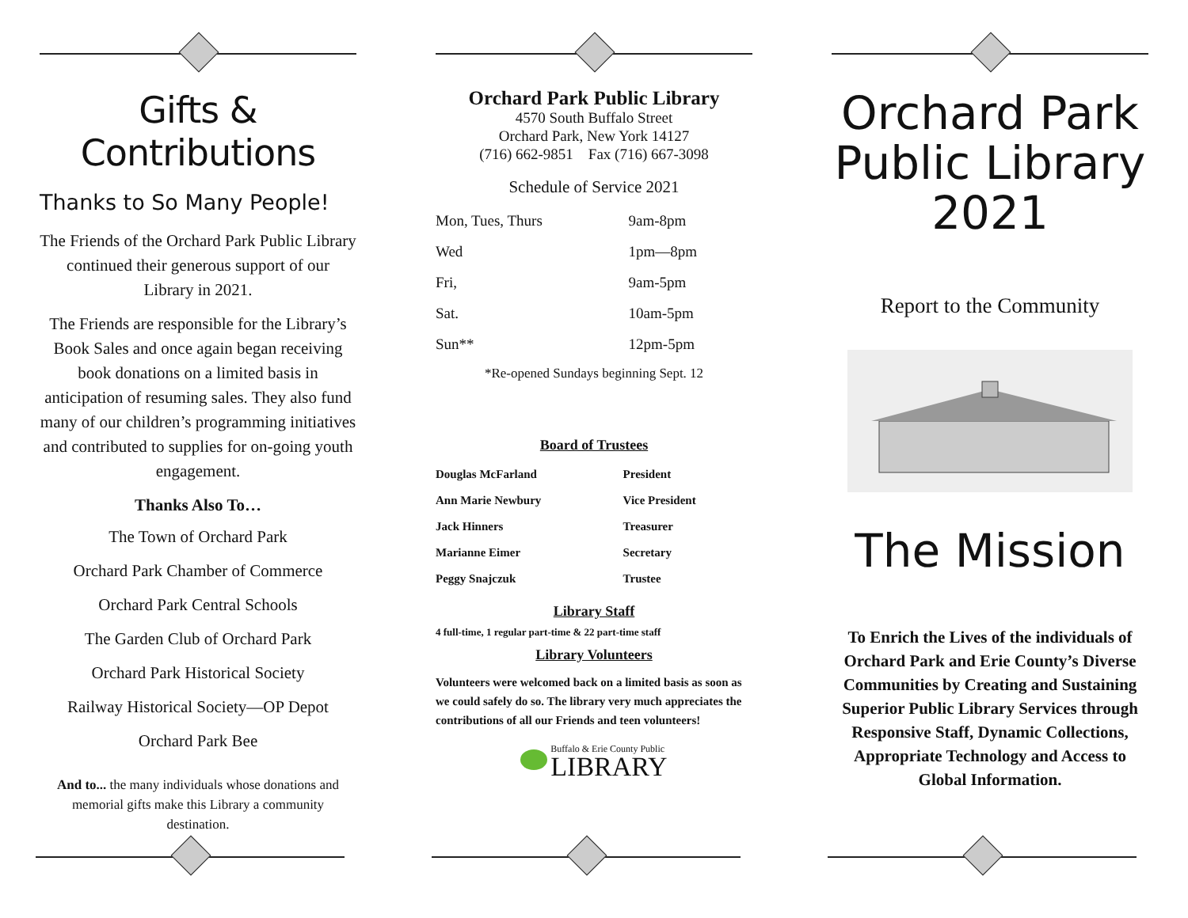Gifts & Contributions
Thanks to So Many People!
The Friends of the Orchard Park Public Library continued their generous support of our Library in 2021.
The Friends are responsible for the Library’s Book Sales and once again began receiving book donations on a limited basis in anticipation of resuming sales. They also fund many of our children’s programming initiatives and contributed to supplies for on-going youth engagement.
Thanks Also To…
The Town of Orchard Park
Orchard Park Chamber of Commerce
Orchard Park Central Schools
The Garden Club of Orchard Park
Orchard Park Historical Society
Railway Historical Society—OP Depot
Orchard Park Bee
And to... the many individuals whose donations and memorial gifts make this Library a community destination.
Orchard Park Public Library
4570 South Buffalo Street
Orchard Park, New York 14127
(716) 662-9851 Fax (716) 667-3098
Schedule of Service 2021
| Mon, Tues, Thurs | 9am-8pm |
| Wed | 1pm—8pm |
| Fri, | 9am-5pm |
| Sat. | 10am-5pm |
| Sun** | 12pm-5pm |
*Re-opened Sundays beginning Sept. 12
Board of Trustees
| Douglas McFarland | President |
| Ann Marie Newbury | Vice President |
| Jack Hinners | Treasurer |
| Marianne Eimer | Secretary |
| Peggy Snajczuk | Trustee |
Library Staff
4 full-time, 1 regular part-time & 22 part-time staff
Library Volunteers
Volunteers were welcomed back on a limited basis as soon as we could safely do so. The library very much appreciates the contributions of all our Friends and teen volunteers!
Buffalo & Erie County Public
LIBRARY
Orchard Park
Public Library
2021
Report to the Community
The Mission
To Enrich the Lives of the individuals of Orchard Park and Erie County’s Diverse Communities by Creating and Sustaining Superior Public Library Services through Responsive Staff, Dynamic Collections, Appropriate Technology and Access to Global Information.